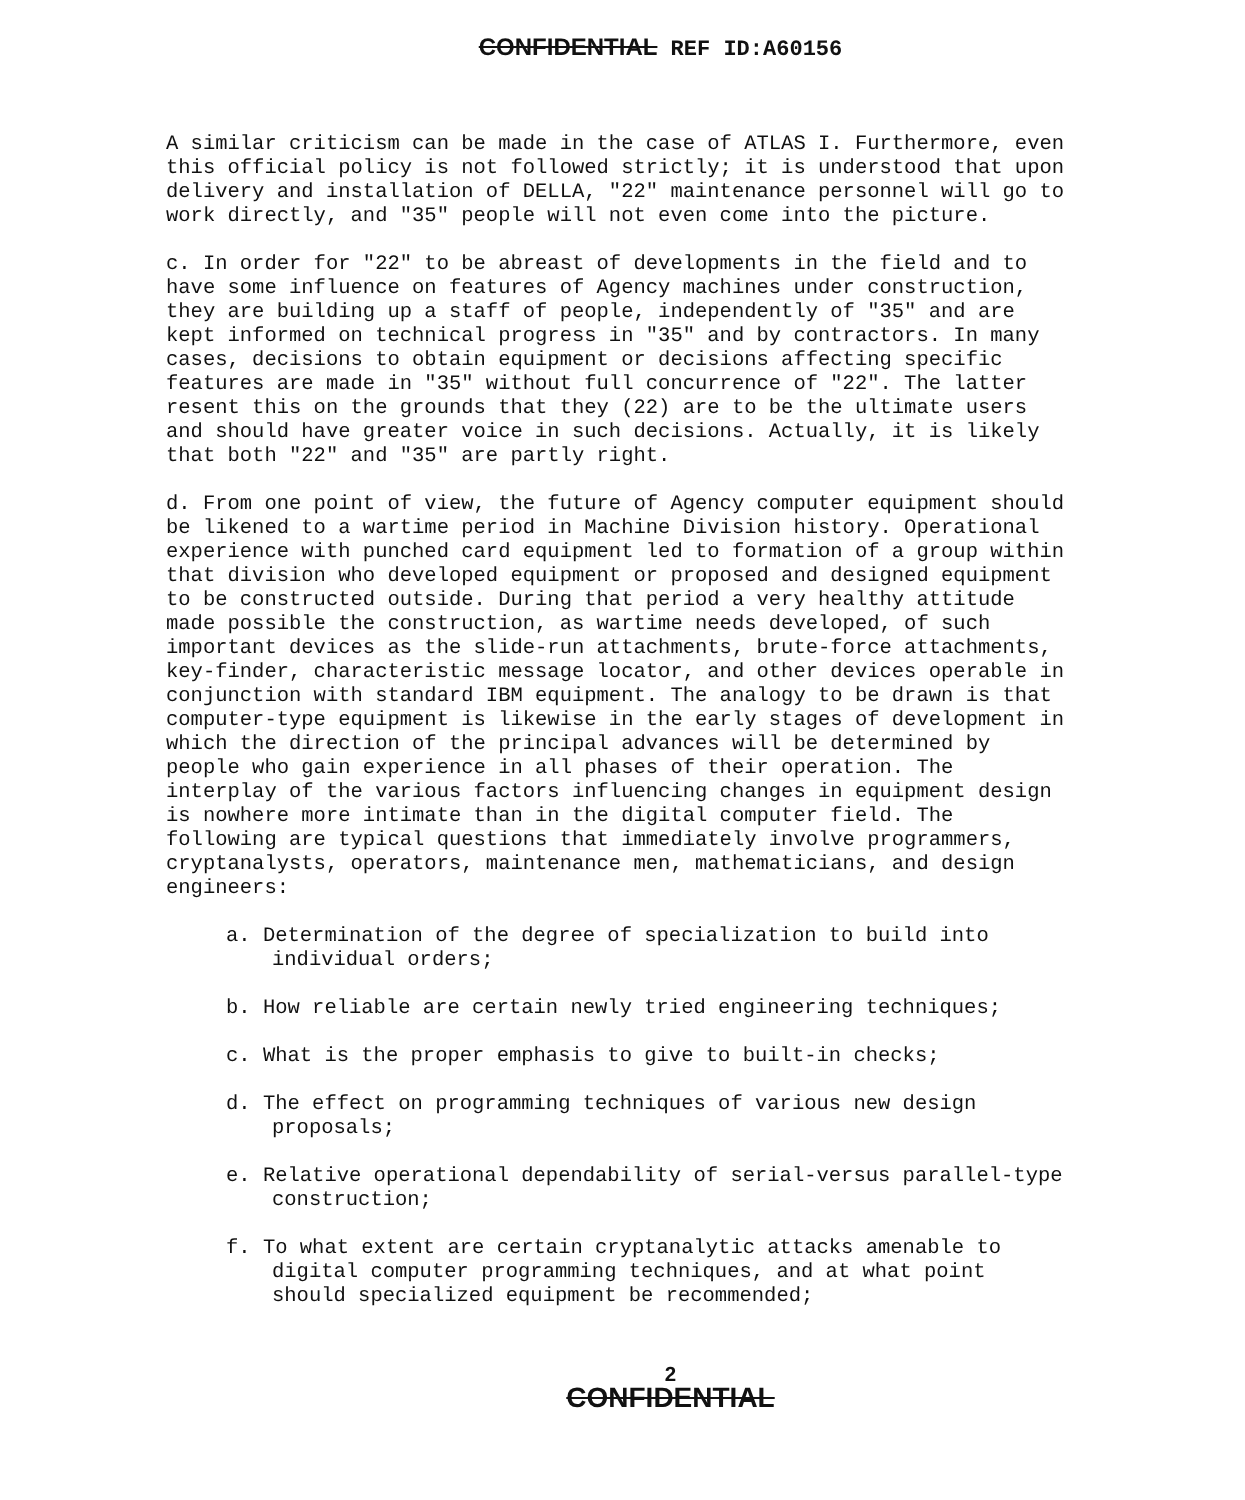CONFIDENTIAL REF ID:A60156
A similar criticism can be made in the case of ATLAS I. Furthermore, even this official policy is not followed strictly; it is understood that upon delivery and installation of DELLA, "22" maintenance personnel will go to work directly, and "35" people will not even come into the picture.
c. In order for "22" to be abreast of developments in the field and to have some influence on features of Agency machines under construction, they are building up a staff of people, independently of "35" and are kept informed on technical progress in "35" and by contractors. In many cases, decisions to obtain equipment or decisions affecting specific features are made in "35" without full concurrence of "22". The latter resent this on the grounds that they (22) are to be the ultimate users and should have greater voice in such decisions. Actually, it is likely that both "22" and "35" are partly right.
d. From one point of view, the future of Agency computer equipment should be likened to a wartime period in Machine Division history. Operational experience with punched card equipment led to formation of a group within that division who developed equipment or proposed and designed equipment to be constructed outside. During that period a very healthy attitude made possible the construction, as wartime needs developed, of such important devices as the slide-run attachments, brute-force attachments, key-finder, characteristic message locator, and other devices operable in conjunction with standard IBM equipment. The analogy to be drawn is that computer-type equipment is likewise in the early stages of development in which the direction of the principal advances will be determined by people who gain experience in all phases of their operation. The interplay of the various factors influencing changes in equipment design is nowhere more intimate than in the digital computer field. The following are typical questions that immediately involve programmers, cryptanalysts, operators, maintenance men, mathematicians, and design engineers:
a. Determination of the degree of specialization to build into individual orders;
b. How reliable are certain newly tried engineering techniques;
c. What is the proper emphasis to give to built-in checks;
d. The effect on programming techniques of various new design proposals;
e. Relative operational dependability of serial-versus parallel-type construction;
f. To what extent are certain cryptanalytic attacks amenable to digital computer programming techniques, and at what point should specialized equipment be recommended;
2
CONFIDENTIAL